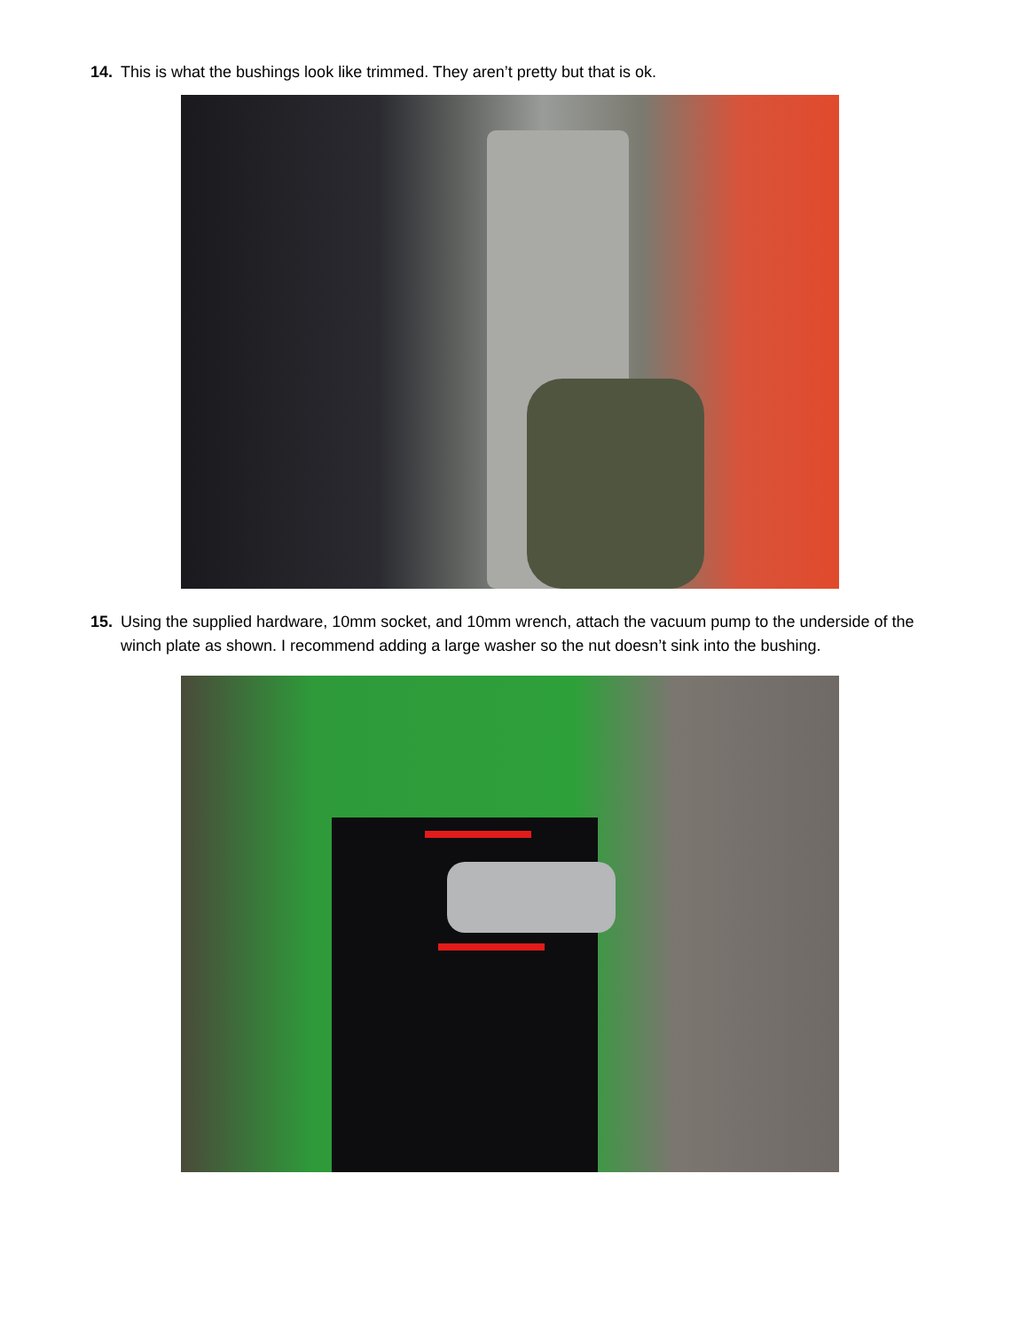14. This is what the bushings look like trimmed. They aren’t pretty but that is ok.
15. Using the supplied hardware, 10mm socket, and 10mm wrench, attach the vacuum pump to the underside of the winch plate as shown. I recommend adding a large washer so the nut doesn’t sink into the bushing.